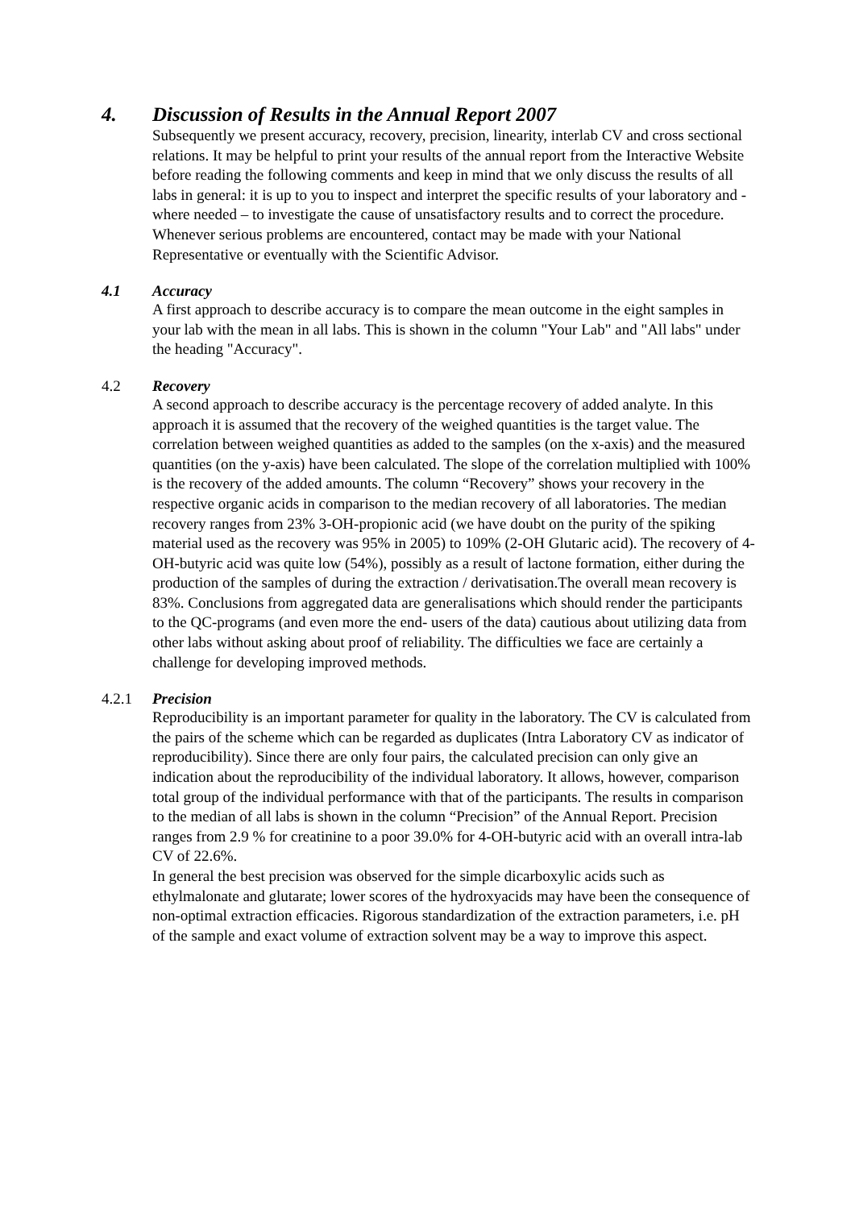4. Discussion of Results in the Annual Report 2007
Subsequently we present accuracy, recovery, precision, linearity, interlab CV and cross sectional relations. It may be helpful to print your results of the annual report from the Interactive Website before reading the following comments and keep in mind that we only discuss the results of all labs in general: it is up to you to inspect and interpret the specific results of your laboratory and - where needed – to investigate the cause of unsatisfactory results and to correct the procedure.
Whenever serious problems are encountered, contact may be made with your National Representative or eventually with the Scientific Advisor.
4.1 Accuracy
A first approach to describe accuracy is to compare the mean outcome in the eight samples in your lab with the mean in all labs. This is shown in the column "Your Lab" and "All labs" under the heading "Accuracy".
4.2 Recovery
A second approach to describe accuracy is the percentage recovery of added analyte. In this approach it is assumed that the recovery of the weighed quantities is the target value. The correlation between weighed quantities as added to the samples (on the x-axis) and the measured quantities (on the y-axis) have been calculated. The slope of the correlation multiplied with 100% is the recovery of the added amounts. The column “Recovery” shows your recovery in the respective organic acids in comparison to the median recovery of all laboratories. The median recovery ranges from 23% 3-OH-propionic acid (we have doubt on the purity of the spiking material used as the recovery was 95% in 2005) to 109% (2-OH Glutaric acid). The recovery of 4-OH-butyric acid was quite low (54%), possibly as a result of lactone formation, either during the production of the samples of during the extraction / derivatisation.The overall mean recovery is 83%. Conclusions from aggregated data are generalisations which should render the participants to the QC-programs (and even more the end- users of the data) cautious about utilizing data from other labs without asking about proof of reliability. The difficulties we face are certainly a challenge for developing improved methods.
4.2.1 Precision
Reproducibility is an important parameter for quality in the laboratory. The CV is calculated from the pairs of the scheme which can be regarded as duplicates (Intra Laboratory CV as indicator of reproducibility). Since there are only four pairs, the calculated precision can only give an indication about the reproducibility of the individual laboratory. It allows, however, comparison total group of the individual performance with that of the participants. The results in comparison to the median of all labs is shown in the column “Precision” of the Annual Report. Precision ranges from 2.9 % for creatinine to a poor 39.0% for 4-OH-butyric acid with an overall intra-lab CV of 22.6%.
In general the best precision was observed for the simple dicarboxylic acids such as ethylmalonate and glutarate; lower scores of the hydroxyacids may have been the consequence of non-optimal extraction efficacies. Rigorous standardization of the extraction parameters, i.e. pH of the sample and exact volume of extraction solvent may be a way to improve this aspect.